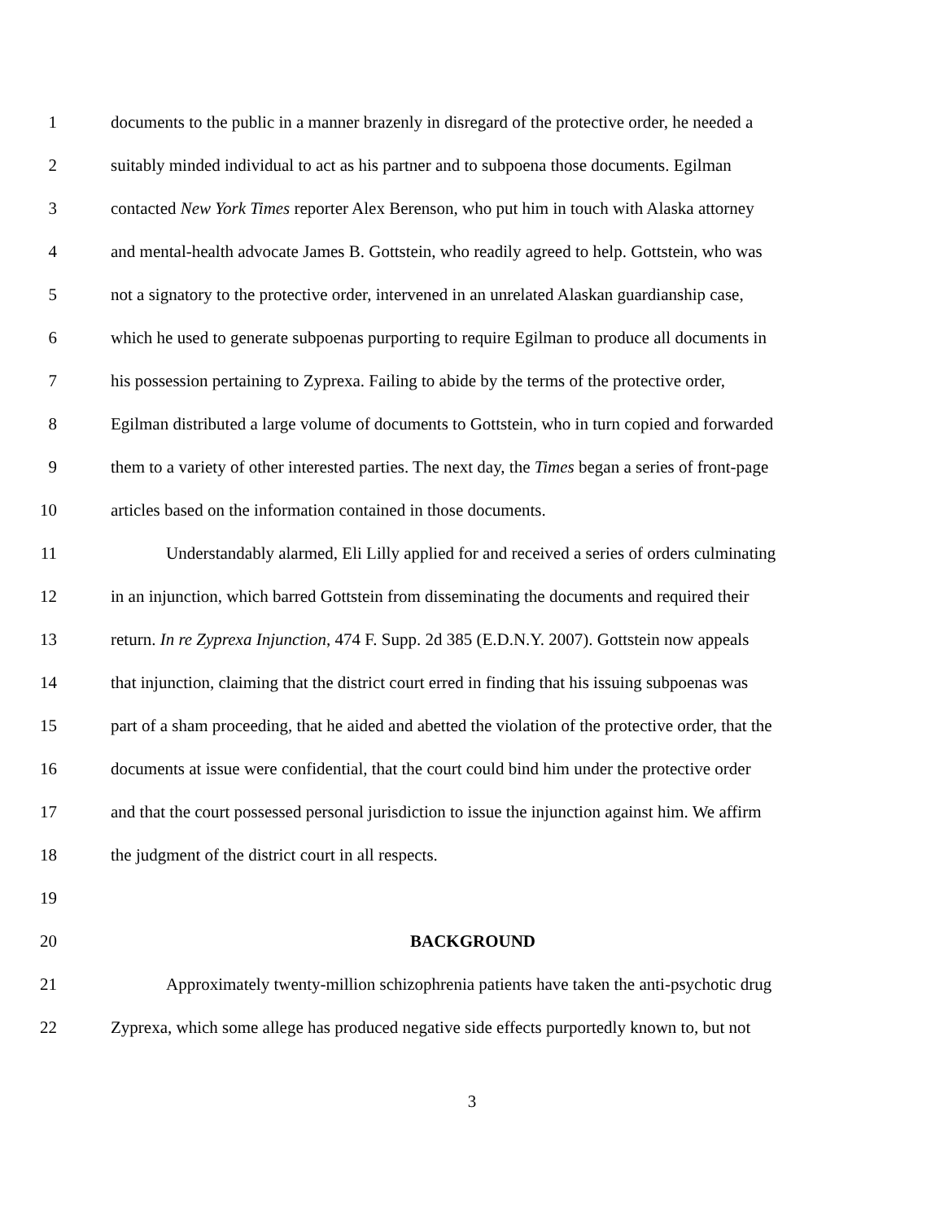1 documents to the public in a manner brazenly in disregard of the protective order, he needed a
2 suitably minded individual to act as his partner and to subpoena those documents. Egilman
3 contacted New York Times reporter Alex Berenson, who put him in touch with Alaska attorney
4 and mental-health advocate James B. Gottstein, who readily agreed to help. Gottstein, who was
5 not a signatory to the protective order, intervened in an unrelated Alaskan guardianship case,
6 which he used to generate subpoenas purporting to require Egilman to produce all documents in
7 his possession pertaining to Zyprexa. Failing to abide by the terms of the protective order,
8 Egilman distributed a large volume of documents to Gottstein, who in turn copied and forwarded
9 them to a variety of other interested parties. The next day, the Times began a series of front-page
10 articles based on the information contained in those documents.
11 Understandably alarmed, Eli Lilly applied for and received a series of orders culminating
12 in an injunction, which barred Gottstein from disseminating the documents and required their
13 return. In re Zyprexa Injunction, 474 F. Supp. 2d 385 (E.D.N.Y. 2007). Gottstein now appeals
14 that injunction, claiming that the district court erred in finding that his issuing subpoenas was
15 part of a sham proceeding, that he aided and abetted the violation of the protective order, that the
16 documents at issue were confidential, that the court could bind him under the protective order
17 and that the court possessed personal jurisdiction to issue the injunction against him. We affirm
18 the judgment of the district court in all respects.
19
20 BACKGROUND
21 Approximately twenty-million schizophrenia patients have taken the anti-psychotic drug
22 Zyprexa, which some allege has produced negative side effects purportedly known to, but not
3